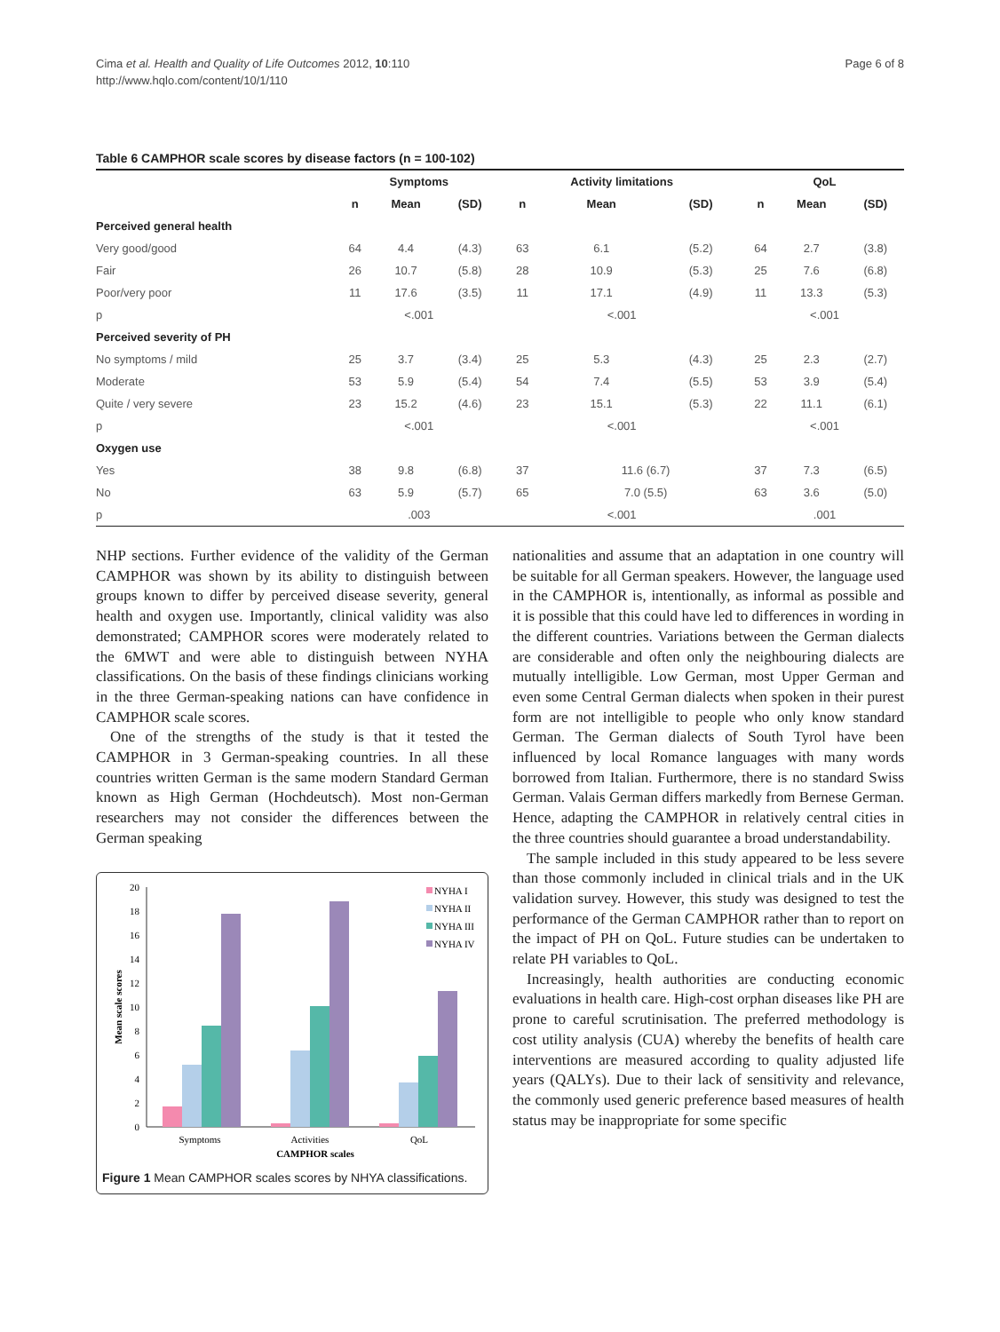Page 6 of 8 Cima et al. Health and Quality of Life Outcomes 2012, 10:110
http://www.hqlo.com/content/10/1/110
Table 6 CAMPHOR scale scores by disease factors (n = 100-102)
| | Symptoms | | | Activity limitations | | | QoL | | |
| --- | --- | --- | --- | --- | --- | --- | --- | --- | --- |
| | n | Mean | (SD) | n | Mean | (SD) | n | Mean | (SD) |
| Perceived general health | | | | | | | | | |
| Very good/good | 64 | 4.4 | (4.3) | 63 | 6.1 | (5.2) | 64 | 2.7 | (3.8) |
| Fair | 26 | 10.7 | (5.8) | 28 | 10.9 | (5.3) | 25 | 7.6 | (6.8) |
| Poor/very poor | 11 | 17.6 | (3.5) | 11 | 17.1 | (4.9) | 11 | 13.3 | (5.3) |
| p | <.001 | | | <.001 | | | <.001 | | |
| Perceived severity of PH | | | | | | | | | |
| No symptoms / mild | 25 | 3.7 | (3.4) | 25 | 5.3 | (4.3) | 25 | 2.3 | (2.7) |
| Moderate | 53 | 5.9 | (5.4) | 54 | 7.4 | (5.5) | 53 | 3.9 | (5.4) |
| Quite / very severe | 23 | 15.2 | (4.6) | 23 | 15.1 | (5.3) | 22 | 11.1 | (6.1) |
| p | <.001 | | | <.001 | | | <.001 | | |
| Oxygen use | | | | | | | | | |
| Yes | 38 | 9.8 | (6.8) | 37 | 11.6 (6.7) | | 37 | 7.3 | (6.5) |
| No | 63 | 5.9 | (5.7) | 65 | 7.0 (5.5) | | 63 | 3.6 | (5.0) |
| p | .003 | | | <.001 | | | .001 | | |
NHP sections. Further evidence of the validity of the German CAMPHOR was shown by its ability to distinguish between groups known to differ by perceived disease severity, general health and oxygen use. Importantly, clinical validity was also demonstrated; CAMPHOR scores were moderately related to the 6MWT and were able to distinguish between NYHA classifications. On the basis of these findings clinicians working in the three German-speaking nations can have confidence in CAMPHOR scale scores.
One of the strengths of the study is that it tested the CAMPHOR in 3 German-speaking countries. In all these countries written German is the same modern Standard German known as High German (Hochdeutsch). Most non-German researchers may not consider the differences between the German speaking
0
2
4
6
8
10
12
14
16
18
20
Mean scale scores
Symptoms
Activities
QoL
CAMPHOR scales
NYHA I
NYHA II
NYHA III
NYHA IV
Figure 1 Mean CAMPHOR scales scores by NHYA classifications.
nationalities and assume that an adaptation in one country will be suitable for all German speakers. However, the language used in the CAMPHOR is, intentionally, as informal as possible and it is possible that this could have led to differences in wording in the different countries. Variations between the German dialects are considerable and often only the neighbouring dialects are mutually intelligible. Low German, most Upper German and even some Central German dialects when spoken in their purest form are not intelligible to people who only know standard German. The German dialects of South Tyrol have been influenced by local Romance languages with many words borrowed from Italian. Furthermore, there is no standard Swiss German. Valais German differs markedly from Bernese German. Hence, adapting the CAMPHOR in relatively central cities in the three countries should guarantee a broad understandability.
The sample included in this study appeared to be less severe than those commonly included in clinical trials and in the UK validation survey. However, this study was designed to test the performance of the German CAMPHOR rather than to report on the impact of PH on QoL. Future studies can be undertaken to relate PH variables to QoL.
Increasingly, health authorities are conducting economic evaluations in health care. High-cost orphan diseases like PH are prone to careful scrutinisation. The preferred methodology is cost utility analysis (CUA) whereby the benefits of health care interventions are measured according to quality adjusted life years (QALYs). Due to their lack of sensitivity and relevance, the commonly used generic preference based measures of health status may be inappropriate for some specific